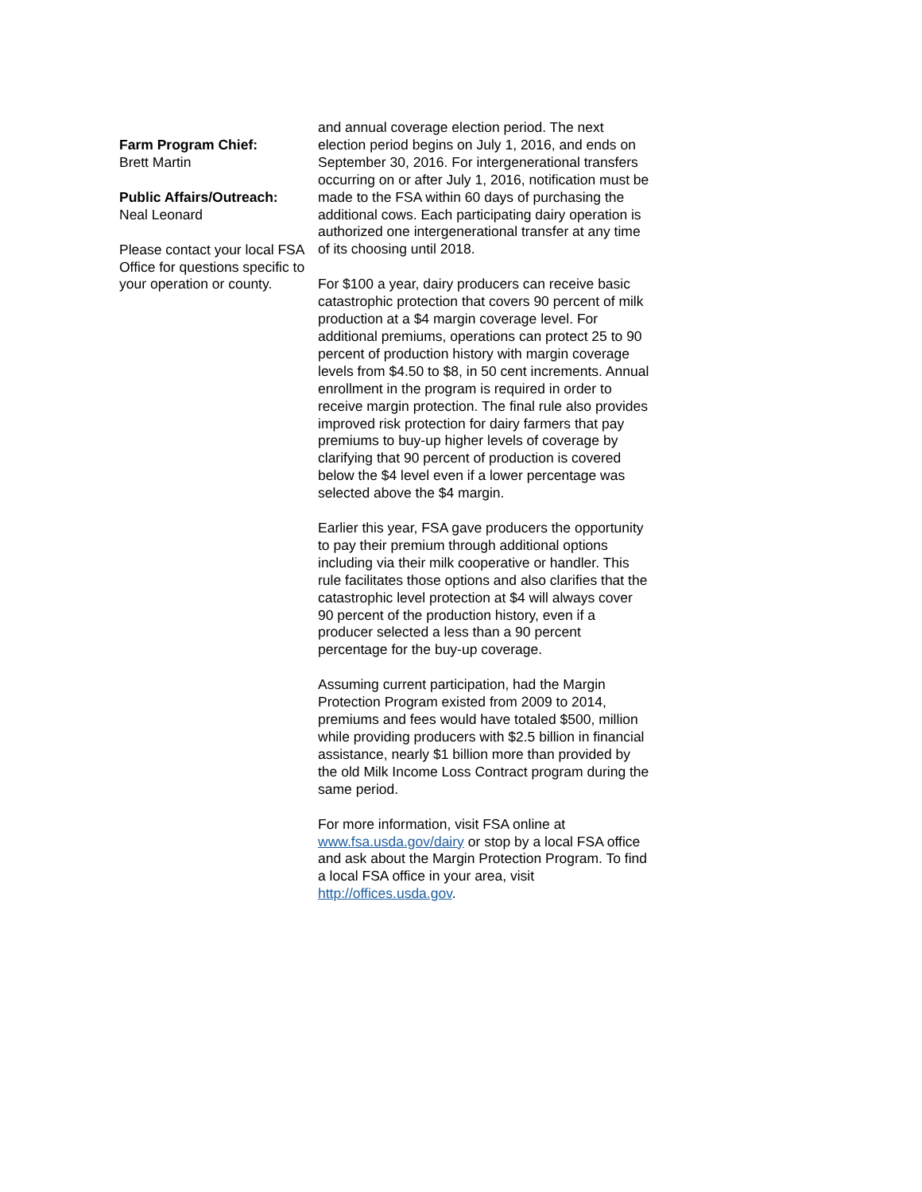Farm Program Chief:
Brett Martin
Public Affairs/Outreach:
Neal Leonard
Please contact your local FSA Office for questions specific to your operation or county.
and annual coverage election period. The next election period begins on July 1, 2016, and ends on September 30, 2016. For intergenerational transfers occurring on or after July 1, 2016, notification must be made to the FSA within 60 days of purchasing the additional cows. Each participating dairy operation is authorized one intergenerational transfer at any time of its choosing until 2018.
For $100 a year, dairy producers can receive basic catastrophic protection that covers 90 percent of milk production at a $4 margin coverage level. For additional premiums, operations can protect 25 to 90 percent of production history with margin coverage levels from $4.50 to $8, in 50 cent increments. Annual enrollment in the program is required in order to receive margin protection. The final rule also provides improved risk protection for dairy farmers that pay premiums to buy-up higher levels of coverage by clarifying that 90 percent of production is covered below the $4 level even if a lower percentage was selected above the $4 margin.
Earlier this year, FSA gave producers the opportunity to pay their premium through additional options including via their milk cooperative or handler. This rule facilitates those options and also clarifies that the catastrophic level protection at $4 will always cover 90 percent of the production history, even if a producer selected a less than a 90 percent percentage for the buy-up coverage.
Assuming current participation, had the Margin Protection Program existed from 2009 to 2014, premiums and fees would have totaled $500, million while providing producers with $2.5 billion in financial assistance, nearly $1 billion more than provided by the old Milk Income Loss Contract program during the same period.
For more information, visit FSA online at www.fsa.usda.gov/dairy or stop by a local FSA office and ask about the Margin Protection Program. To find a local FSA office in your area, visit http://offices.usda.gov.